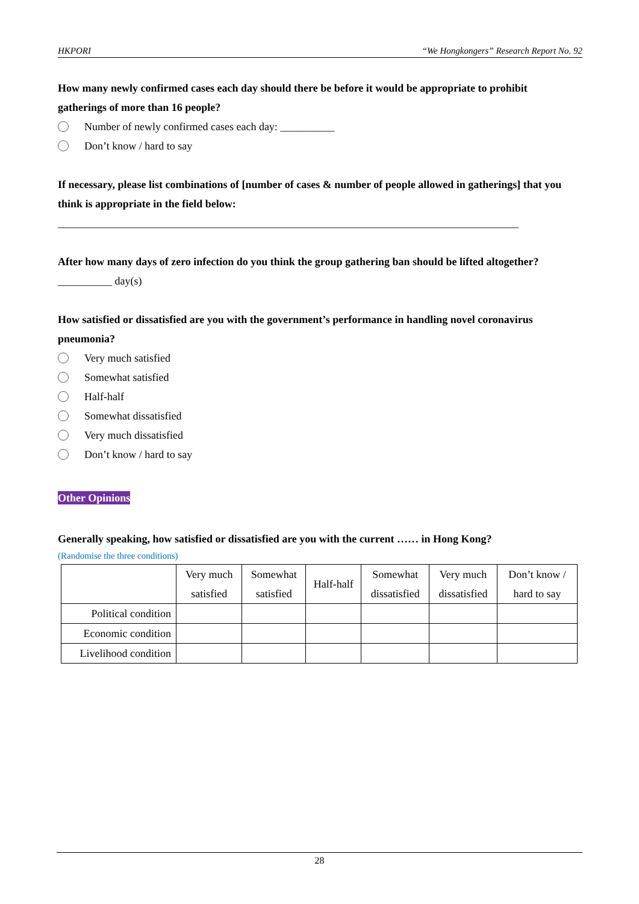HKPORI “We Hongkongers” Research Report No. 92
How many newly confirmed cases each day should there be before it would be appropriate to prohibit gatherings of more than 16 people?
Number of newly confirmed cases each day: __________
Don’t know / hard to say
If necessary, please list combinations of [number of cases & number of people allowed in gatherings] that you think is appropriate in the field below:
_____________________________________________________________________________________
After how many days of zero infection do you think the group gathering ban should be lifted altogether?
__________ day(s)
How satisfied or dissatisfied are you with the government’s performance in handling novel coronavirus pneumonia?
Very much satisfied
Somewhat satisfied
Half-half
Somewhat dissatisfied
Very much dissatisfied
Don’t know / hard to say
Other Opinions
Generally speaking, how satisfied or dissatisfied are you with the current …… in Hong Kong?
(Randomise the three conditions)
| | Very much satisfied | Somewhat satisfied | Half-half | Somewhat dissatisfied | Very much dissatisfied | Don’t know / hard to say |
| --- | --- | --- | --- | --- | --- | --- |
| Political condition | | | | | | |
| Economic condition | | | | | | |
| Livelihood condition | | | | | | |
28